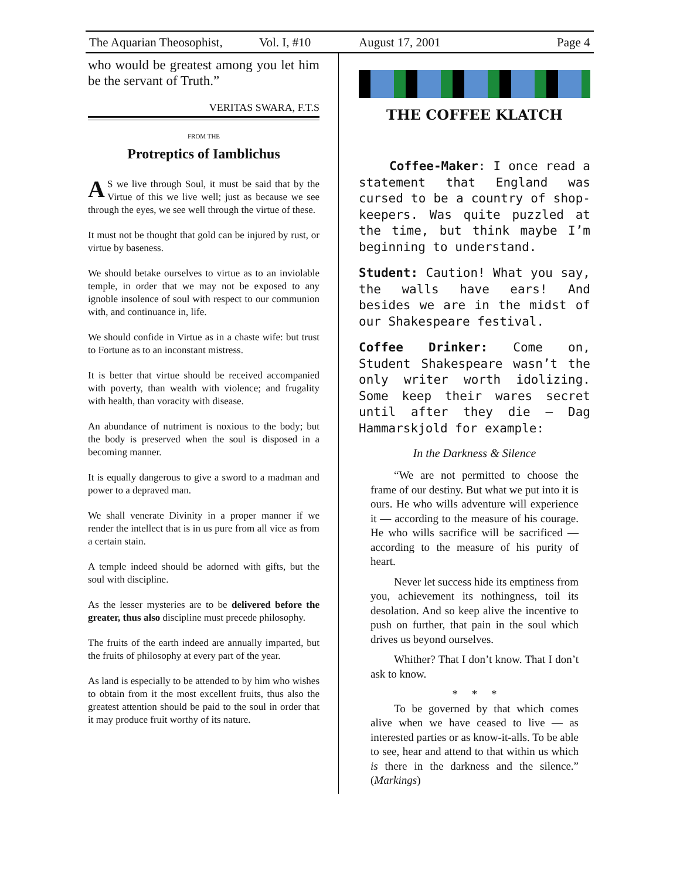The Aquarian Theosophist, Vol. I, #10 August 17, 2001 Page 4
who would be greatest among you let him be the servant of Truth.”
VERITAS SWARA, F.T.S
FROM THE
Protreptics of Iamblichus
AS we live through Soul, it must be said that by the Virtue of this we live well; just as because we see through the eyes, we see well through the virtue of these.
It must not be thought that gold can be injured by rust, or virtue by baseness.
We should betake ourselves to virtue as to an inviolable temple, in order that we may not be exposed to any ignoble insolence of soul with respect to our communion with, and continuance in, life.
We should confide in Virtue as in a chaste wife: but trust to Fortune as to an inconstant mistress.
It is better that virtue should be received accompanied with poverty, than wealth with violence; and frugality with health, than voracity with disease.
An abundance of nutriment is noxious to the body; but the body is preserved when the soul is disposed in a becoming manner.
It is equally dangerous to give a sword to a madman and power to a depraved man.
We shall venerate Divinity in a proper manner if we render the intellect that is in us pure from all vice as from a certain stain.
A temple indeed should be adorned with gifts, but the soul with discipline.
As the lesser mysteries are to be delivered before the greater, thus also discipline must precede philosophy.
The fruits of the earth indeed are annually imparted, but the fruits of philosophy at every part of the year.
As land is especially to be attended to by him who wishes to obtain from it the most excellent fruits, thus also the greatest attention should be paid to the soul in order that it may produce fruit worthy of its nature.
THE COFFEE KLATCH
Coffee-Maker: I once read a statement that England was cursed to be a country of shop-keepers. Was quite puzzled at the time, but think maybe I’m beginning to understand.
Student: Caution! What you say, the walls have ears! And besides we are in the midst of our Shakespeare festival.
Coffee Drinker: Come on, Student Shakespeare wasn’t the only writer worth idolizing. Some keep their wares secret until after they die — Dag Hammarskjold for example:
In the Darkness & Silence
“We are not permitted to choose the frame of our destiny. But what we put into it is ours. He who wills adventure will experience it — according to the measure of his courage. He who wills sacrifice will be sacrificed — according to the measure of his purity of heart.
Never let success hide its emptiness from you, achievement its nothingness, toil its desolation. And so keep alive the incentive to push on further, that pain in the soul which drives us beyond ourselves.
Whither? That I don’t know. That I don’t ask to know.
* * *
To be governed by that which comes alive when we have ceased to live — as interested parties or as know-it-alls. To be able to see, hear and attend to that within us which is there in the darkness and the silence.” (Markings)